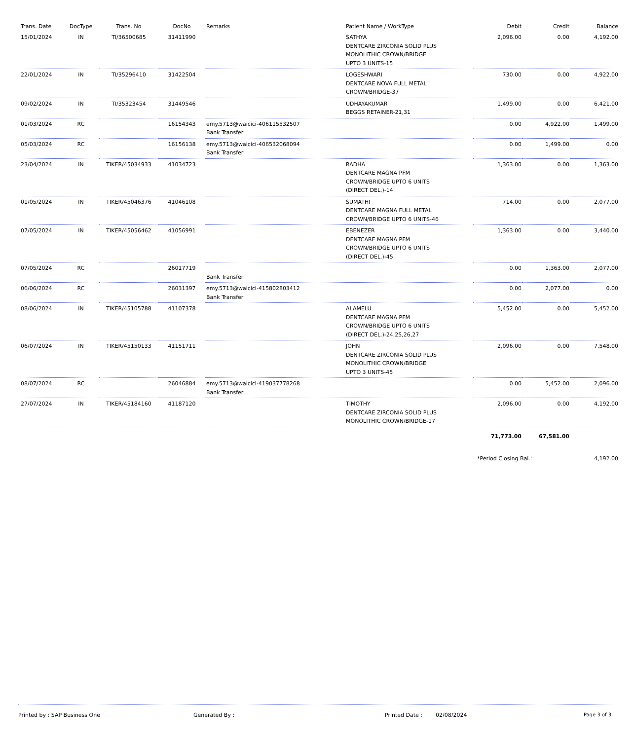| Trans. Date | DocType | Trans. No | DocNo | Remarks | Patient Name / WorkType | Debit | Credit | Balance |
| --- | --- | --- | --- | --- | --- | --- | --- | --- |
| 15/01/2024 | IN | TI/36500685 | 31411990 | | SATHYA DENTCARE ZIRCONIA SOLID PLUS MONOLITHIC CROWN/BRIDGE UPTO 3 UNITS-15 | 2,096.00 | 0.00 | 4,192.00 |
| 22/01/2024 | IN | TI/35296410 | 31422504 | | LOGESHWARI DENTCARE NOVA FULL METAL CROWN/BRIDGE-37 | 730.00 | 0.00 | 4,922.00 |
| 09/02/2024 | IN | TI/35323454 | 31449546 | | UDHAYAKUMAR BEGGS RETAINER-21,31 | 1,499.00 | 0.00 | 6,421.00 |
| 01/03/2024 | RC | | 16154343 | emy.5713@waicici-406115532507 Bank Transfer | | 0.00 | 4,922.00 | 1,499.00 |
| 05/03/2024 | RC | | 16156138 | emy.5713@waicici-406532068094 Bank Transfer | | 0.00 | 1,499.00 | 0.00 |
| 23/04/2024 | IN | TIKER/45034933 | 41034723 | | RADHA DENTCARE MAGNA PFM CROWN/BRIDGE UPTO 6 UNITS (DIRECT DEL.)-14 | 1,363.00 | 0.00 | 1,363.00 |
| 01/05/2024 | IN | TIKER/45046376 | 41046108 | | SUMATHI DENTCARE MAGNA FULL METAL CROWN/BRIDGE UPTO 6 UNITS-46 | 714.00 | 0.00 | 2,077.00 |
| 07/05/2024 | IN | TIKER/45056462 | 41056991 | | EBENEZER DENTCARE MAGNA PFM CROWN/BRIDGE UPTO 6 UNITS (DIRECT DEL.)-45 | 1,363.00 | 0.00 | 3,440.00 |
| 07/05/2024 | RC | | 26017719 | Bank Transfer | | 0.00 | 1,363.00 | 2,077.00 |
| 06/06/2024 | RC | | 26031397 | emy.5713@waicici-415802803412 Bank Transfer | | 0.00 | 2,077.00 | 0.00 |
| 08/06/2024 | IN | TIKER/45105788 | 41107378 | | ALAMELU DENTCARE MAGNA PFM CROWN/BRIDGE UPTO 6 UNITS (DIRECT DEL.)-24,25,26,27 | 5,452.00 | 0.00 | 5,452.00 |
| 06/07/2024 | IN | TIKER/45150133 | 41151711 | | JOHN DENTCARE ZIRCONIA SOLID PLUS MONOLITHIC CROWN/BRIDGE UPTO 3 UNITS-45 | 2,096.00 | 0.00 | 7,548.00 |
| 08/07/2024 | RC | | 26046884 | emy.5713@waicici-419037778268 Bank Transfer | | 0.00 | 5,452.00 | 2,096.00 |
| 27/07/2024 | IN | TIKER/45184160 | 41187120 | | TIMOTHY DENTCARE ZIRCONIA SOLID PLUS MONOLITHIC CROWN/BRIDGE-17 | 2,096.00 | 0.00 | 4,192.00 |
| | | | | | | 71,773.00 | 67,581.00 | |
| | | | | | | *Period Closing Bal.: | | 4,192.00 |
Printed by : SAP Business One Generated By : Printed Date : 02/08/2024 Page 3 of 3